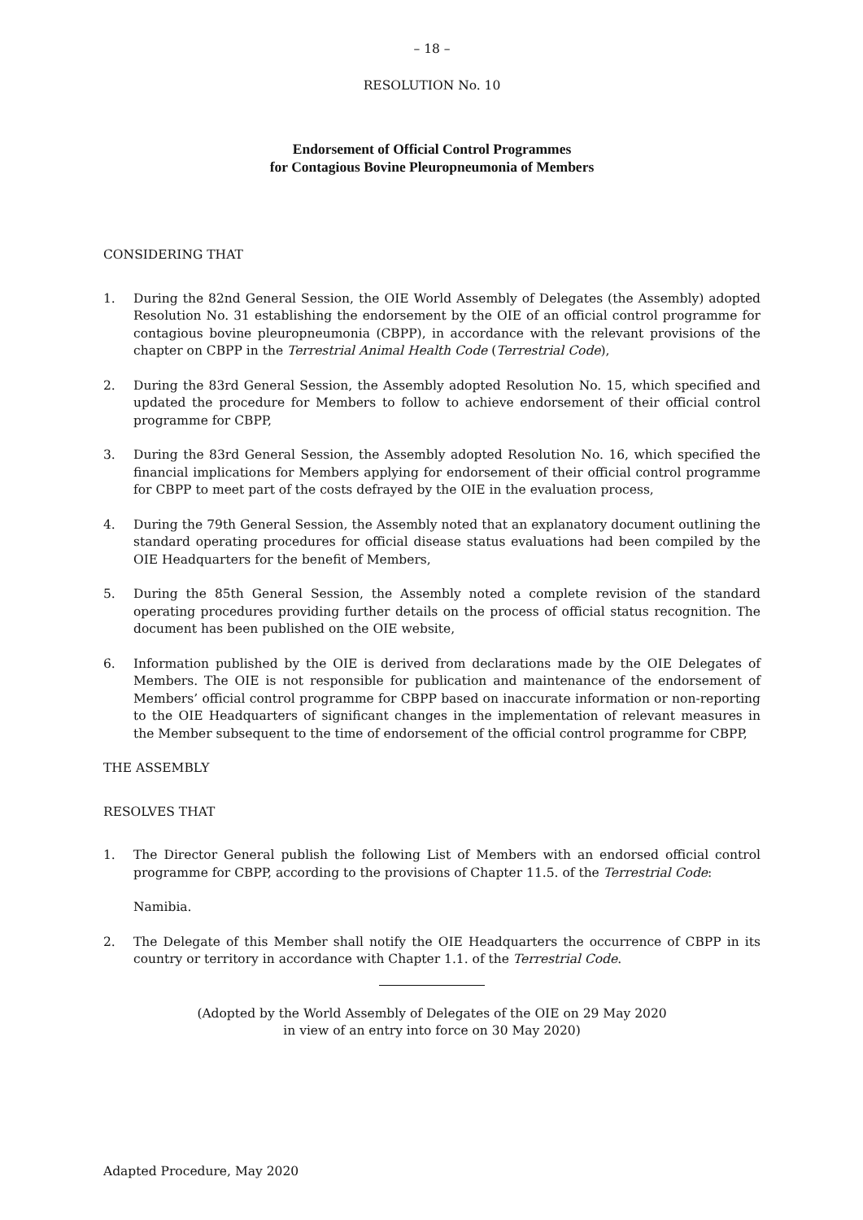– 18 –
RESOLUTION No. 10
Endorsement of Official Control Programmes
for Contagious Bovine Pleuropneumonia of Members
CONSIDERING THAT
1. During the 82nd General Session, the OIE World Assembly of Delegates (the Assembly) adopted Resolution No. 31 establishing the endorsement by the OIE of an official control programme for contagious bovine pleuropneumonia (CBPP), in accordance with the relevant provisions of the chapter on CBPP in the Terrestrial Animal Health Code (Terrestrial Code),
2. During the 83rd General Session, the Assembly adopted Resolution No. 15, which specified and updated the procedure for Members to follow to achieve endorsement of their official control programme for CBPP,
3. During the 83rd General Session, the Assembly adopted Resolution No. 16, which specified the financial implications for Members applying for endorsement of their official control programme for CBPP to meet part of the costs defrayed by the OIE in the evaluation process,
4. During the 79th General Session, the Assembly noted that an explanatory document outlining the standard operating procedures for official disease status evaluations had been compiled by the OIE Headquarters for the benefit of Members,
5. During the 85th General Session, the Assembly noted a complete revision of the standard operating procedures providing further details on the process of official status recognition. The document has been published on the OIE website,
6. Information published by the OIE is derived from declarations made by the OIE Delegates of Members. The OIE is not responsible for publication and maintenance of the endorsement of Members’ official control programme for CBPP based on inaccurate information or non-reporting to the OIE Headquarters of significant changes in the implementation of relevant measures in the Member subsequent to the time of endorsement of the official control programme for CBPP,
THE ASSEMBLY
RESOLVES THAT
1. The Director General publish the following List of Members with an endorsed official control programme for CBPP, according to the provisions of Chapter 11.5. of the Terrestrial Code:
Namibia.
2. The Delegate of this Member shall notify the OIE Headquarters the occurrence of CBPP in its country or territory in accordance with Chapter 1.1. of the Terrestrial Code.
(Adopted by the World Assembly of Delegates of the OIE on 29 May 2020
in view of an entry into force on 30 May 2020)
Adapted Procedure, May 2020